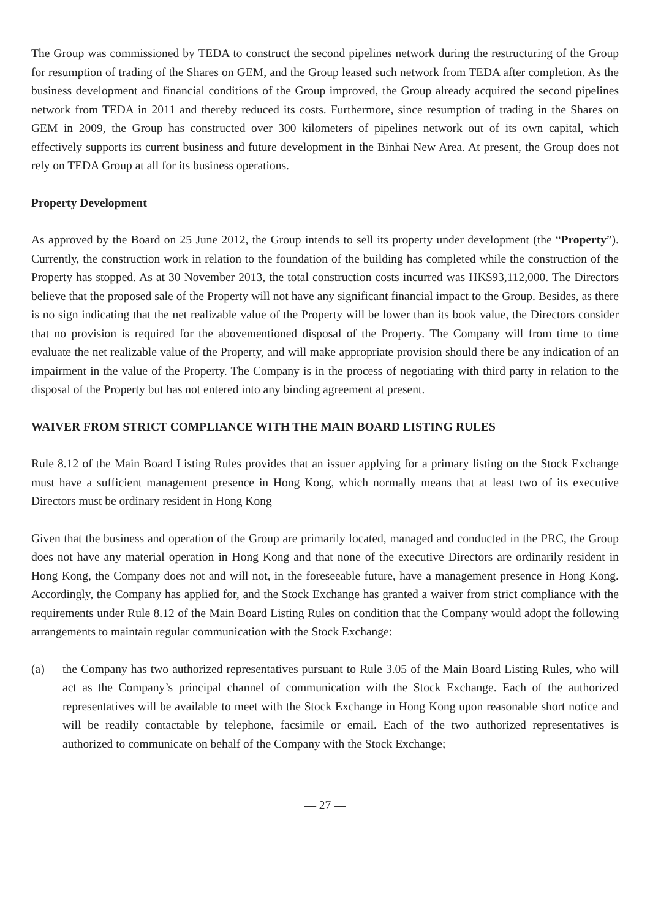The Group was commissioned by TEDA to construct the second pipelines network during the restructuring of the Group for resumption of trading of the Shares on GEM, and the Group leased such network from TEDA after completion. As the business development and financial conditions of the Group improved, the Group already acquired the second pipelines network from TEDA in 2011 and thereby reduced its costs. Furthermore, since resumption of trading in the Shares on GEM in 2009, the Group has constructed over 300 kilometers of pipelines network out of its own capital, which effectively supports its current business and future development in the Binhai New Area. At present, the Group does not rely on TEDA Group at all for its business operations.
Property Development
As approved by the Board on 25 June 2012, the Group intends to sell its property under development (the “Property”). Currently, the construction work in relation to the foundation of the building has completed while the construction of the Property has stopped. As at 30 November 2013, the total construction costs incurred was HK$93,112,000. The Directors believe that the proposed sale of the Property will not have any significant financial impact to the Group. Besides, as there is no sign indicating that the net realizable value of the Property will be lower than its book value, the Directors consider that no provision is required for the abovementioned disposal of the Property. The Company will from time to time evaluate the net realizable value of the Property, and will make appropriate provision should there be any indication of an impairment in the value of the Property. The Company is in the process of negotiating with third party in relation to the disposal of the Property but has not entered into any binding agreement at present.
WAIVER FROM STRICT COMPLIANCE WITH THE MAIN BOARD LISTING RULES
Rule 8.12 of the Main Board Listing Rules provides that an issuer applying for a primary listing on the Stock Exchange must have a sufficient management presence in Hong Kong, which normally means that at least two of its executive Directors must be ordinary resident in Hong Kong
Given that the business and operation of the Group are primarily located, managed and conducted in the PRC, the Group does not have any material operation in Hong Kong and that none of the executive Directors are ordinarily resident in Hong Kong, the Company does not and will not, in the foreseeable future, have a management presence in Hong Kong. Accordingly, the Company has applied for, and the Stock Exchange has granted a waiver from strict compliance with the requirements under Rule 8.12 of the Main Board Listing Rules on condition that the Company would adopt the following arrangements to maintain regular communication with the Stock Exchange:
(a) the Company has two authorized representatives pursuant to Rule 3.05 of the Main Board Listing Rules, who will act as the Company’s principal channel of communication with the Stock Exchange. Each of the authorized representatives will be available to meet with the Stock Exchange in Hong Kong upon reasonable short notice and will be readily contactable by telephone, facsimile or email. Each of the two authorized representatives is authorized to communicate on behalf of the Company with the Stock Exchange;
— 27 —